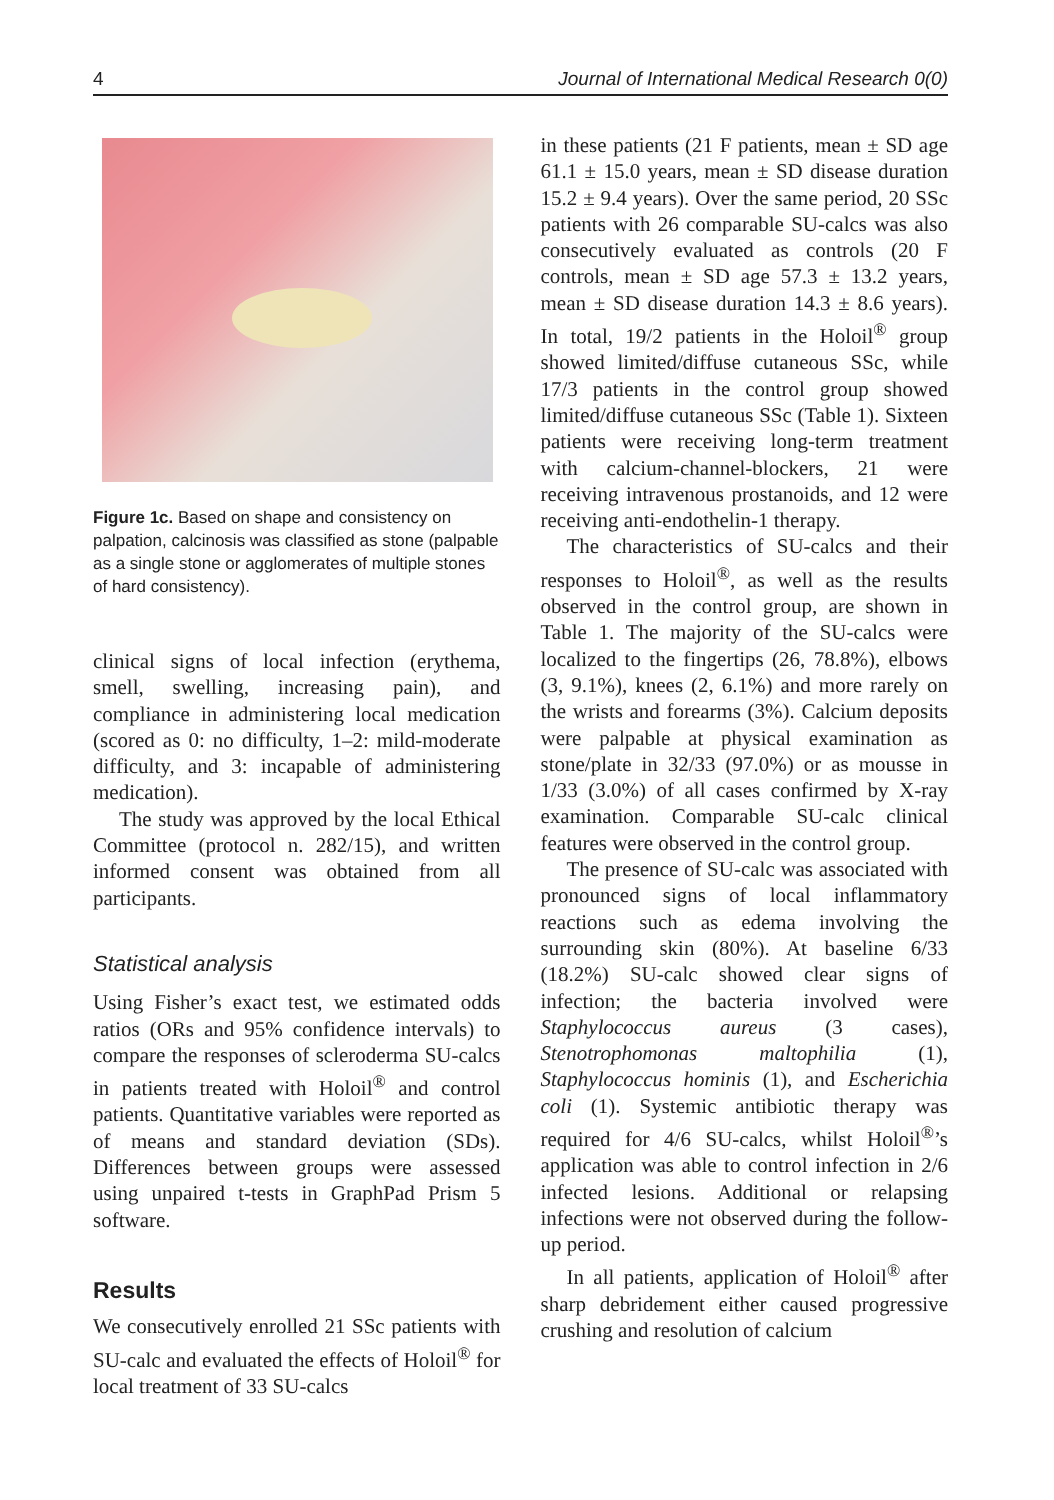4 Journal of International Medical Research 0(0)
Figure 1c. Based on shape and consistency on palpation, calcinosis was classified as stone (palpable as a single stone or agglomerates of multiple stones of hard consistency).
clinical signs of local infection (erythema, smell, swelling, increasing pain), and compliance in administering local medication (scored as 0: no difficulty, 1–2: mild-moderate difficulty, and 3: incapable of administering medication).
The study was approved by the local Ethical Committee (protocol n. 282/15), and written informed consent was obtained from all participants.
Statistical analysis
Using Fisher’s exact test, we estimated odds ratios (ORs and 95% confidence intervals) to compare the responses of scleroderma SU-calcs in patients treated with Holoil<sup>®</sup> and control patients. Quantitative variables were reported as of means and standard deviation (SDs). Differences between groups were assessed using unpaired t-tests in GraphPad Prism 5 software.
Results
We consecutively enrolled 21 SSc patients with SU-calc and evaluated the effects of Holoil<sup>®</sup> for local treatment of 33 SU-calcs
in these patients (21 F patients, mean ± SD age 61.1 ± 15.0 years, mean ± SD disease duration 15.2 ± 9.4 years). Over the same period, 20 SSc patients with 26 comparable SU-calcs was also consecutively evaluated as controls (20 F controls, mean ± SD age 57.3 ± 13.2 years, mean ± SD disease duration 14.3 ± 8.6 years). In total, 19/2 patients in the Holoil<sup>®</sup> group showed limited/diffuse cutaneous SSc, while 17/3 patients in the control group showed limited/diffuse cutaneous SSc (Table 1). Sixteen patients were receiving long-term treatment with calcium-channel-blockers, 21 were receiving intravenous prostanoids, and 12 were receiving anti-endothelin-1 therapy.
The characteristics of SU-calcs and their responses to Holoil<sup>®</sup>, as well as the results observed in the control group, are shown in Table 1. The majority of the SU-calcs were localized to the fingertips (26, 78.8%), elbows (3, 9.1%), knees (2, 6.1%) and more rarely on the wrists and forearms (3%). Calcium deposits were palpable at physical examination as stone/plate in 32/33 (97.0%) or as mousse in 1/33 (3.0%) of all cases confirmed by X-ray examination. Comparable SU-calc clinical features were observed in the control group.
The presence of SU-calc was associated with pronounced signs of local inflammatory reactions such as edema involving the surrounding skin (80%). At baseline 6/33 (18.2%) SU-calc showed clear signs of infection; the bacteria involved were Staphylococcus aureus (3 cases), Stenotrophomonas maltophilia (1), Staphylococcus hominis (1), and Escherichia coli (1). Systemic antibiotic therapy was required for 4/6 SU-calcs, whilst Holoil<sup>®</sup>’s application was able to control infection in 2/6 infected lesions. Additional or relapsing infections were not observed during the follow-up period.
In all patients, application of Holoil<sup>®</sup> after sharp debridement either caused progressive crushing and resolution of calcium